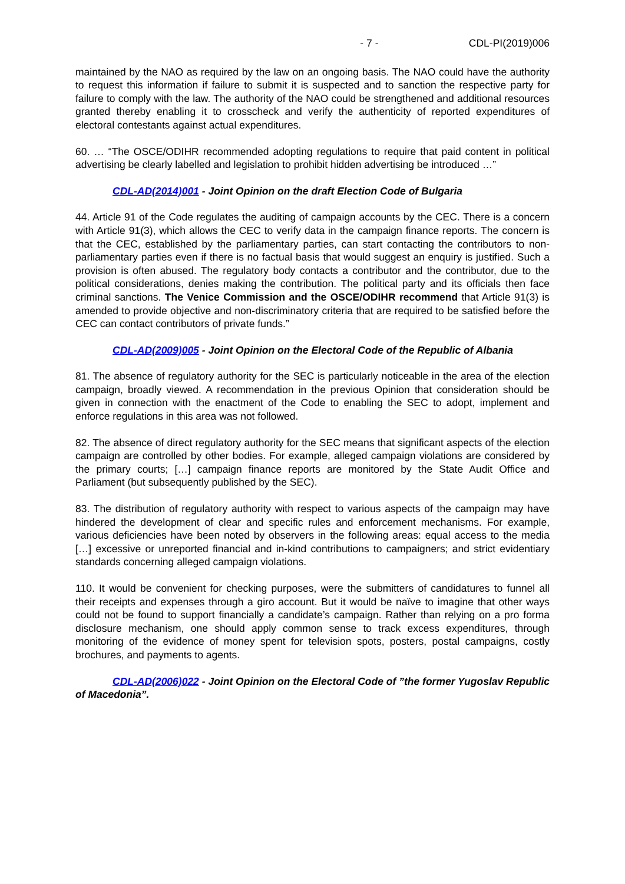- 7 - CDL-PI(2019)006
maintained by the NAO as required by the law on an ongoing basis. The NAO could have the authority to request this information if failure to submit it is suspected and to sanction the respective party for failure to comply with the law. The authority of the NAO could be strengthened and additional resources granted thereby enabling it to crosscheck and verify the authenticity of reported expenditures of electoral contestants against actual expenditures.
60. … “The OSCE/ODIHR recommended adopting regulations to require that paid content in political advertising be clearly labelled and legislation to prohibit hidden advertising be introduced …”
CDL-AD(2014)001 - Joint Opinion on the draft Election Code of Bulgaria
44. Article 91 of the Code regulates the auditing of campaign accounts by the CEC. There is a concern with Article 91(3), which allows the CEC to verify data in the campaign finance reports. The concern is that the CEC, established by the parliamentary parties, can start contacting the contributors to non-parliamentary parties even if there is no factual basis that would suggest an enquiry is justified. Such a provision is often abused. The regulatory body contacts a contributor and the contributor, due to the political considerations, denies making the contribution. The political party and its officials then face criminal sanctions. The Venice Commission and the OSCE/ODIHR recommend that Article 91(3) is amended to provide objective and non-discriminatory criteria that are required to be satisfied before the CEC can contact contributors of private funds.”
CDL-AD(2009)005 - Joint Opinion on the Electoral Code of the Republic of Albania
81. The absence of regulatory authority for the SEC is particularly noticeable in the area of the election campaign, broadly viewed. A recommendation in the previous Opinion that consideration should be given in connection with the enactment of the Code to enabling the SEC to adopt, implement and enforce regulations in this area was not followed.
82. The absence of direct regulatory authority for the SEC means that significant aspects of the election campaign are controlled by other bodies. For example, alleged campaign violations are considered by the primary courts; […] campaign finance reports are monitored by the State Audit Office and Parliament (but subsequently published by the SEC).
83. The distribution of regulatory authority with respect to various aspects of the campaign may have hindered the development of clear and specific rules and enforcement mechanisms. For example, various deficiencies have been noted by observers in the following areas: equal access to the media […] excessive or unreported financial and in-kind contributions to campaigners; and strict evidentiary standards concerning alleged campaign violations.
110. It would be convenient for checking purposes, were the submitters of candidatures to funnel all their receipts and expenses through a giro account. But it would be naïve to imagine that other ways could not be found to support financially a candidate’s campaign. Rather than relying on a pro forma disclosure mechanism, one should apply common sense to track excess expenditures, through monitoring of the evidence of money spent for television spots, posters, postal campaigns, costly brochures, and payments to agents.
CDL-AD(2006)022 - Joint Opinion on the Electoral Code of ”the former Yugoslav Republic of Macedonia”.